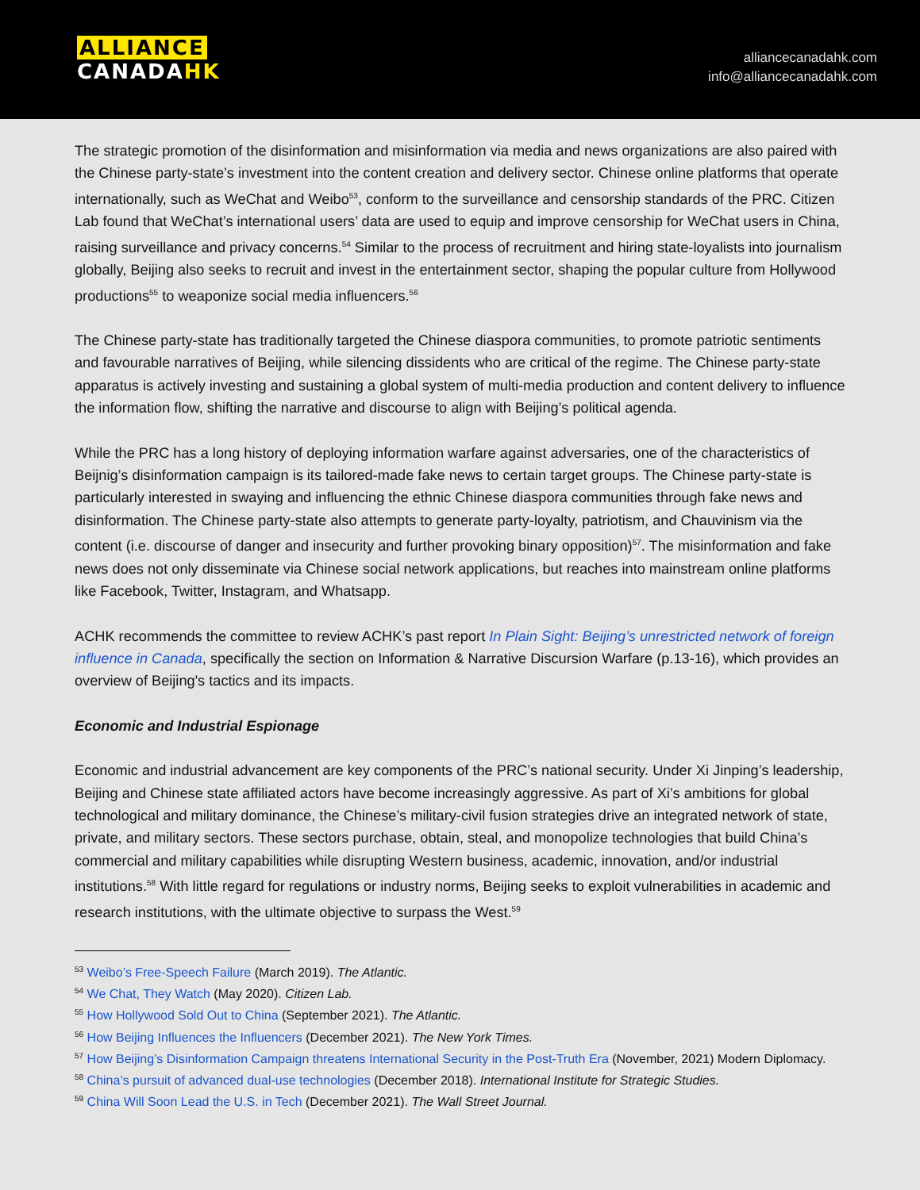ALLIANCE
CANADA HK
alliancecanadahk.com
info@alliancecanadahk.com
The strategic promotion of the disinformation and misinformation via media and news organizations are also paired with the Chinese party-state’s investment into the content creation and delivery sector. Chinese online platforms that operate internationally, such as WeChat and Weibo<sup>53</sup>, conform to the surveillance and censorship standards of the PRC. Citizen Lab found that WeChat’s international users’ data are used to equip and improve censorship for WeChat users in China, raising surveillance and privacy concerns.<sup>54</sup> Similar to the process of recruitment and hiring state-loyalists into journalism globally, Beijing also seeks to recruit and invest in the entertainment sector, shaping the popular culture from Hollywood productions<sup>55</sup> to weaponize social media influencers.<sup>56</sup>
The Chinese party-state has traditionally targeted the Chinese diaspora communities, to promote patriotic sentiments and favourable narratives of Beijing, while silencing dissidents who are critical of the regime. The Chinese party-state apparatus is actively investing and sustaining a global system of multi-media production and content delivery to influence the information flow, shifting the narrative and discourse to align with Beijing’s political agenda.
While the PRC has a long history of deploying information warfare against adversaries, one of the characteristics of Beijnig’s disinformation campaign is its tailored-made fake news to certain target groups. The Chinese party-state is particularly interested in swaying and influencing the ethnic Chinese diaspora communities through fake news and disinformation. The Chinese party-state also attempts to generate party-loyalty, patriotism, and Chauvinism via the content (i.e. discourse of danger and insecurity and further provoking binary opposition)<sup>57</sup>. The misinformation and fake news does not only disseminate via Chinese social network applications, but reaches into mainstream online platforms like Facebook, Twitter, Instagram, and Whatsapp.
ACHK recommends the committee to review ACHK’s past report In Plain Sight: Beijing’s unrestricted network of foreign influence in Canada, specifically the section on Information & Narrative Discursion Warfare (p.13-16), which provides an overview of Beijing's tactics and its impacts.
Economic and Industrial Espionage
Economic and industrial advancement are key components of the PRC’s national security. Under Xi Jinping’s leadership, Beijing and Chinese state affiliated actors have become increasingly aggressive. As part of Xi’s ambitions for global technological and military dominance, the Chinese’s military-civil fusion strategies drive an integrated network of state, private, and military sectors. These sectors purchase, obtain, steal, and monopolize technologies that build China’s commercial and military capabilities while disrupting Western business, academic, innovation, and/or industrial institutions.<sup>58</sup> With little regard for regulations or industry norms, Beijing seeks to exploit vulnerabilities in academic and research institutions, with the ultimate objective to surpass the West.<sup>59</sup>
<sup>53</sup> Weibo’s Free-Speech Failure (March 2019). The Atlantic.
<sup>54</sup> We Chat, They Watch (May 2020). Citizen Lab.
<sup>55</sup> How Hollywood Sold Out to China (September 2021). The Atlantic.
<sup>56</sup> How Beijing Influences the Influencers (December 2021). The New York Times.
<sup>57</sup> How Beijing’s Disinformation Campaign threatens International Security in the Post-Truth Era (November, 2021) Modern Diplomacy.
<sup>58</sup> China’s pursuit of advanced dual-use technologies (December 2018). International Institute for Strategic Studies.
<sup>59</sup> China Will Soon Lead the U.S. in Tech (December 2021). The Wall Street Journal.